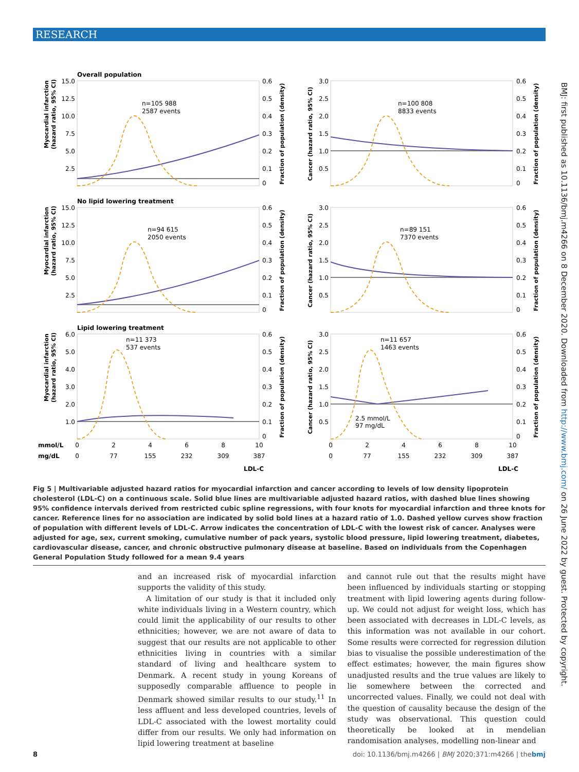RESEARCH
Overall population
No lipid lowering treatment
Lipid lowering treatment
mmol/L
mg/dL
LDL-C
LDL-C
n=105 988
2587 events
n=100 808
8833 events
n=94 615
2050 events
n=89 151
7370 events
n=11 373
537 events
n=11 657
1463 events
2.5 mmol/L
97 mg/dL
15.0
12.5
10.0
7.5
5.0
2.5
3.0
2.5
2.0
1.5
1.0
0.5
15.0
12.5
10.0
7.5
5.0
2.5
3.0
2.5
2.0
1.5
1.0
0.5
6.0
5.0
4.0
3.0
2.0
1.0
3.0
2.5
2.0
1.5
1.0
0.5
0.6
0.5
0.4
0.3
0.2
0.1
0
0.6
0.5
0.4
0.3
0.2
0.1
0
0.6
0.5
0.4
0.3
0.2
0.1
0
0.6
0.5
0.4
0.3
0.2
0.1
0
0.6
0.5
0.4
0.3
0.2
0.1
0
0.6
0.5
0.4
0.3
0.2
0.1
0
0
2
4
6
8
10
0
77
155
232
309
387
0
2
4
6
8
10
0
77
155
232
309
387
Myocardial infarction
(hazard ratio, 95% CI)
Myocardial infarction
(hazard ratio, 95% CI)
Myocardial infarction
(hazard ratio, 95% CI)
Cancer (hazard ratio, 95% CI)
Cancer (hazard ratio, 95% CI)
Cancer (hazard ratio, 95% CI)
Fraction of population (density)
Fraction of population (density)
Fraction of population (density)
Fraction of population (density)
Fraction of population (density)
Fraction of population (density)
BMJ: first published as 10.1136/bmj.m4266 on 8 December 2020. Downloaded from http://www.bmj.com/ on 26 June 2022 by guest. Protected by copyright.
Fig 5 | Multivariable adjusted hazard ratios for myocardial infarction and cancer according to levels of low density lipoprotein cholesterol (LDL-C) on a continuous scale. Solid blue lines are multivariable adjusted hazard ratios, with dashed blue lines showing 95% confidence intervals derived from restricted cubic spline regressions, with four knots for myocardial infarction and three knots for cancer. Reference lines for no association are indicated by solid bold lines at a hazard ratio of 1.0. Dashed yellow curves show fraction of population with different levels of LDL-C. Arrow indicates the concentration of LDL-C with the lowest risk of cancer. Analyses were adjusted for age, sex, current smoking, cumulative number of pack years, systolic blood pressure, lipid lowering treatment, diabetes, cardiovascular disease, cancer, and chronic obstructive pulmonary disease at baseline. Based on individuals from the Copenhagen General Population Study followed for a mean 9.4 years
and an increased risk of myocardial infarction supports the validity of this study.
A limitation of our study is that it included only white individuals living in a Western country, which could limit the applicability of our results to other ethnicities; however, we are not aware of data to suggest that our results are not applicable to other ethnicities living in countries with a similar standard of living and healthcare system to Denmark. A recent study in young Koreans of supposedly comparable affluence to people in Denmark showed similar results to our study.<sup>11</sup> In less affluent and less developed countries, levels of LDL-C associated with the lowest mortality could differ from our results. We only had information on lipid lowering treatment at baseline
and cannot rule out that the results might have been influenced by individuals starting or stopping treatment with lipid lowering agents during follow-up. We could not adjust for weight loss, which has been associated with decreases in LDL-C levels, as this information was not available in our cohort. Some results were corrected for regression dilution bias to visualise the possible underestimation of the effect estimates; however, the main figures show unadjusted results and the true values are likely to lie somewhere between the corrected and uncorrected values. Finally, we could not deal with the question of causality because the design of the study was observational. This question could theoretically be looked at in mendelian randomisation analyses, modelling non-linear and
8 doi: 10.1136/bmj.m4266 | BMJ 2020;371:m4266 | thebmj